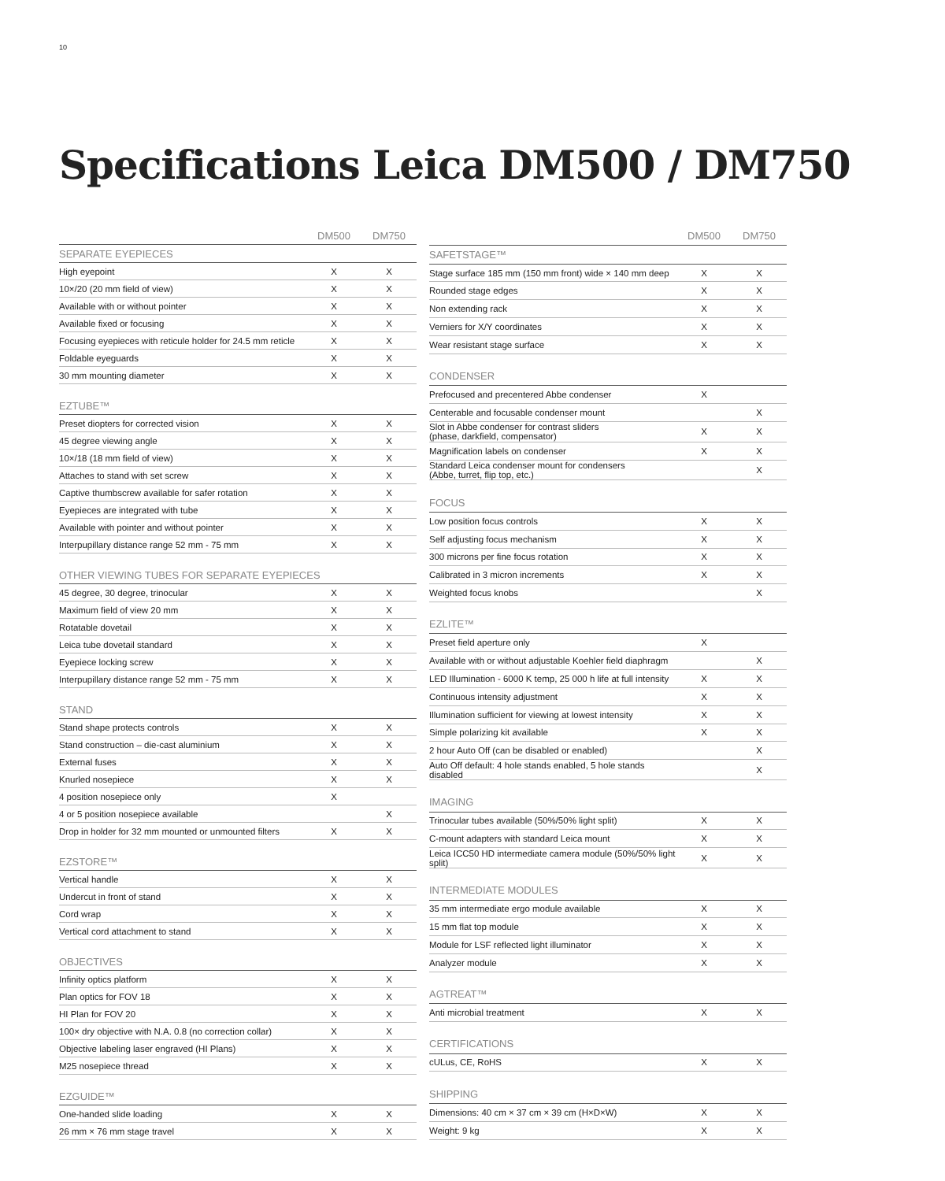10
Specifications Leica DM500 / DM750
| | DM500 | DM750 |
| --- | --- | --- |
| SEPARATE EYEPIECES | | |
| High eyepoint | X | X |
| 10×/20 (20 mm field of view) | X | X |
| Available with or without pointer | X | X |
| Available fixed or focusing | X | X |
| Focusing eyepieces with reticule holder for 24.5 mm reticle | X | X |
| Foldable eyeguards | X | X |
| 30 mm mounting diameter | X | X |
| EZTUBE™ | | |
| Preset diopters for corrected vision | X | X |
| 45 degree viewing angle | X | X |
| 10×/18 (18 mm field of view) | X | X |
| Attaches to stand with set screw | X | X |
| Captive thumbscrew available for safer rotation | X | X |
| Eyepieces are integrated with tube | X | X |
| Available with pointer and without pointer | X | X |
| Interpupillary distance range 52 mm - 75 mm | X | X |
| OTHER VIEWING TUBES FOR SEPARATE EYEPIECES | | |
| 45 degree, 30 degree, trinocular | X | X |
| Maximum field of view 20 mm | X | X |
| Rotatable dovetail | X | X |
| Leica tube dovetail standard | X | X |
| Eyepiece locking screw | X | X |
| Interpupillary distance range 52 mm - 75 mm | X | X |
| STAND | | |
| Stand shape protects controls | X | X |
| Stand construction – die-cast aluminium | X | X |
| External fuses | X | X |
| Knurled nosepiece | X | X |
| 4 position nosepiece only | X | |
| 4 or 5 position nosepiece available | | X |
| Drop in holder for 32 mm mounted or unmounted filters | X | X |
| EZSTORE™ | | |
| Vertical handle | X | X |
| Undercut in front of stand | X | X |
| Cord wrap | X | X |
| Vertical cord attachment to stand | X | X |
| OBJECTIVES | | |
| Infinity optics platform | X | X |
| Plan optics for FOV 18 | X | X |
| HI Plan for FOV 20 | X | X |
| 100× dry objective with N.A. 0.8 (no correction collar) | X | X |
| Objective labeling laser engraved (HI Plans) | X | X |
| M25 nosepiece thread | X | X |
| EZGUIDE™ | | |
| One-handed slide loading | X | X |
| 26 mm × 76 mm stage travel | X | X |
| | DM500 | DM750 |
| --- | --- | --- |
| SAFETSTAGE™ | | |
| Stage surface 185 mm (150 mm front) wide × 140 mm deep | X | X |
| Rounded stage edges | X | X |
| Non extending rack | X | X |
| Verniers for X/Y coordinates | X | X |
| Wear resistant stage surface | X | X |
| CONDENSER | | |
| Prefocused and precentered Abbe condenser | X | |
| Centerable and focusable condenser mount | | X |
| Slot in Abbe condenser for contrast sliders (phase, darkfield, compensator) | X | X |
| Magnification labels on condenser | X | X |
| Standard Leica condenser mount for condensers (Abbe, turret, flip top, etc.) | | X |
| FOCUS | | |
| Low position focus controls | X | X |
| Self adjusting focus mechanism | X | X |
| 300 microns per fine focus rotation | X | X |
| Calibrated in 3 micron increments | X | X |
| Weighted focus knobs | | X |
| EZLITE™ | | |
| Preset field aperture only | X | |
| Available with or without adjustable Koehler field diaphragm | | X |
| LED Illumination - 6000 K temp, 25 000 h life at full intensity | X | X |
| Continuous intensity adjustment | X | X |
| Illumination sufficient for viewing at lowest intensity | X | X |
| Simple polarizing kit available | X | X |
| 2 hour Auto Off (can be disabled or enabled) | | X |
| Auto Off default: 4 hole stands enabled, 5 hole stands disabled | | X |
| IMAGING | | |
| Trinocular tubes available (50%/50% light split) | X | X |
| C-mount adapters with standard Leica mount | X | X |
| Leica ICC50 HD intermediate camera module (50%/50% light split) | X | X |
| INTERMEDIATE MODULES | | |
| 35 mm intermediate ergo module available | X | X |
| 15 mm flat top module | X | X |
| Module for LSF reflected light illuminator | X | X |
| Analyzer module | X | X |
| AGTREAT™ | | |
| Anti microbial treatment | X | X |
| CERTIFICATIONS | | |
| cULus, CE, RoHS | X | X |
| SHIPPING | | |
| Dimensions: 40 cm × 37 cm × 39 cm (H×D×W) | X | X |
| Weight: 9 kg | X | X |